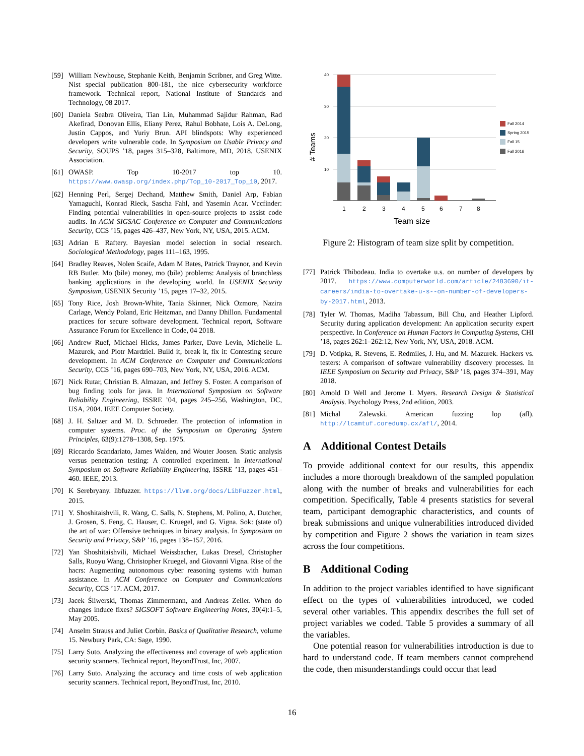[59]
William Newhouse, Stephanie Keith, Benjamin Scribner, and Greg Witte. Nist special publication 800-181, the nice cybersecurity workforce framework. Technical report, National Institute of Standards and Technology, 08 2017.
[60]
Daniela Seabra Oliveira, Tian Lin, Muhammad Sajidur Rahman, Rad Akefirad, Donovan Ellis, Eliany Perez, Rahul Bobhate, Lois A. DeLong, Justin Cappos, and Yuriy Brun. API blindspots: Why experienced developers write vulnerable code. In Symposium on Usable Privacy and Security, SOUPS ’18, pages 315–328, Baltimore, MD, 2018. USENIX Association.
[61]
OWASP. Top 10-2017 top 10. https://www.owasp.org/index.php/Top_10-2017_Top_10, 2017.
[62]
Henning Perl, Sergej Dechand, Matthew Smith, Daniel Arp, Fabian Yamaguchi, Konrad Rieck, Sascha Fahl, and Yasemin Acar. Vccfinder: Finding potential vulnerabilities in open-source projects to assist code audits. In ACM SIGSAC Conference on Computer and Communications Security, CCS ’15, pages 426–437, New York, NY, USA, 2015. ACM.
[63]
Adrian E Raftery. Bayesian model selection in social research. Sociological Methodology, pages 111–163, 1995.
[64]
Bradley Reaves, Nolen Scaife, Adam M Bates, Patrick Traynor, and Kevin RB Butler. Mo (bile) money, mo (bile) problems: Analysis of branchless banking applications in the developing world. In USENIX Security Symposium, USENIX Security ’15, pages 17–32, 2015.
[65]
Tony Rice, Josh Brown-White, Tania Skinner, Nick Ozmore, Nazira Carlage, Wendy Poland, Eric Heitzman, and Danny Dhillon. Fundamental practices for secure software development. Technical report, Software Assurance Forum for Excellence in Code, 04 2018.
[66]
Andrew Ruef, Michael Hicks, James Parker, Dave Levin, Michelle L. Mazurek, and Piotr Mardziel. Build it, break it, fix it: Contesting secure development. In ACM Conference on Computer and Communications Security, CCS ’16, pages 690–703, New York, NY, USA, 2016. ACM.
[67]
Nick Rutar, Christian B. Almazan, and Jeffrey S. Foster. A comparison of bug finding tools for java. In International Symposium on Software Reliability Engineering, ISSRE ’04, pages 245–256, Washington, DC, USA, 2004. IEEE Computer Society.
[68]
J. H. Saltzer and M. D. Schroeder. The protection of information in computer systems. Proc. of the Symposium on Operating System Principles, 63(9):1278–1308, Sep. 1975.
[69]
Riccardo Scandariato, James Walden, and Wouter Joosen. Static analysis versus penetration testing: A controlled experiment. In International Symposium on Software Reliability Engineering, ISSRE ’13, pages 451–460. IEEE, 2013.
[70]
K Serebryany. libfuzzer. https://llvm.org/docs/LibFuzzer.html, 2015.
[71]
Y. Shoshitaishvili, R. Wang, C. Salls, N. Stephens, M. Polino, A. Dutcher, J. Grosen, S. Feng, C. Hauser, C. Kruegel, and G. Vigna. Sok: (state of) the art of war: Offensive techniques in binary analysis. In Symposium on Security and Privacy, S&P ’16, pages 138–157, 2016.
[72]
Yan Shoshitaishvili, Michael Weissbacher, Lukas Dresel, Christopher Salls, Ruoyu Wang, Christopher Kruegel, and Giovanni Vigna. Rise of the hacrs: Augmenting autonomous cyber reasoning systems with human assistance. In ACM Conference on Computer and Communications Security, CCS ’17. ACM, 2017.
[73]
Jacek Śliwerski, Thomas Zimmermann, and Andreas Zeller. When do changes induce fixes? SIGSOFT Software Engineering Notes, 30(4):1–5, May 2005.
[74]
Anselm Strauss and Juliet Corbin. Basics of Qualitative Research, volume 15. Newbury Park, CA: Sage, 1990.
[75]
Larry Suto. Analyzing the effectiveness and coverage of web application security scanners. Technical report, BeyondTrust, Inc, 2007.
[76]
Larry Suto. Analyzing the accuracy and time costs of web application security scanners. Technical report, BeyondTrust, Inc, 2010.
40
30
20
10
# Teams
1
2
3
4
5
6
7
8
Team size
Fall 2014
Spring 2015
Fall 15
Fall 2016
Figure 2: Histogram of team size split by competition.
[77]
Patrick Thibodeau. India to overtake u.s. on number of developers by 2017. https://www.computerworld.com/article/2483690/it-careers/india-to-overtake-u-s--on-number-of-developers-by-2017.html, 2013.
[78]
Tyler W. Thomas, Madiha Tabassum, Bill Chu, and Heather Lipford. Security during application development: An application security expert perspective. In Conference on Human Factors in Computing Systems, CHI ’18, pages 262:1–262:12, New York, NY, USA, 2018. ACM.
[79]
D. Votipka, R. Stevens, E. Redmiles, J. Hu, and M. Mazurek. Hackers vs. testers: A comparison of software vulnerability discovery processes. In IEEE Symposium on Security and Privacy, S&P ’18, pages 374–391, May 2018.
[80]
Arnold D Well and Jerome L Myers. Research Design & Statistical Analysis. Psychology Press, 2nd edition, 2003.
[81]
Michal Zalewski. American fuzzing lop (afl). http://lcamtuf.coredump.cx/afl/, 2014.
A Additional Contest Details
To provide additional context for our results, this appendix includes a more thorough breakdown of the sampled population along with the number of breaks and vulnerabilities for each competition. Specifically, Table 4 presents statistics for several team, participant demographic characteristics, and counts of break submissions and unique vulnerabilities introduced divided by competition and Figure 2 shows the variation in team sizes across the four competitions.
B Additional Coding
In addition to the project variables identified to have significant effect on the types of vulnerabilities introduced, we coded several other variables. This appendix describes the full set of project variables we coded. Table 5 provides a summary of all the variables.
One potential reason for vulnerabilities introduction is due to hard to understand code. If team members cannot comprehend the code, then misunderstandings could occur that lead
16